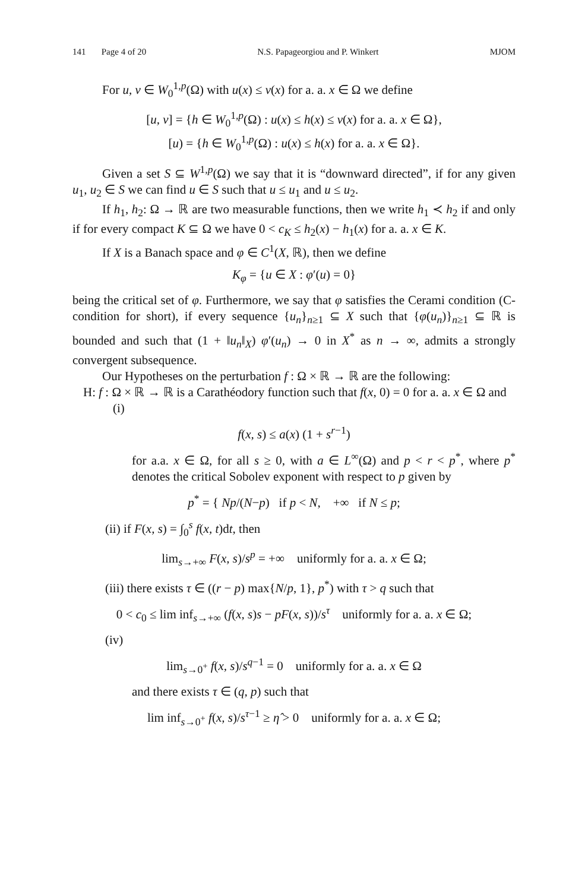141 Page 4 of 20 N.S. Papageorgiou and P. Winkert MJOM
For u, v ∈ W<sub>0</sub><sup>1,p</sup>(Ω) with u(x) ≤ v(x) for a. a. x ∈ Ω we define
[u, v] = {h ∈ W<sub>0</sub><sup>1,p</sup>(Ω) : u(x) ≤ h(x) ≤ v(x) for a. a. x ∈ Ω},
[u) = {h ∈ W<sub>0</sub><sup>1,p</sup>(Ω) : u(x) ≤ h(x) for a. a. x ∈ Ω}.
Given a set S ⊆ W<sup>1,p</sup>(Ω) we say that it is “downward directed”, if for any given u<sub>1</sub>, u<sub>2</sub> ∈ S we can find u ∈ S such that u ≤ u<sub>1</sub> and u ≤ u<sub>2</sub>.
If h<sub>1</sub>, h<sub>2</sub>: Ω → ℝ are two measurable functions, then we write h<sub>1</sub> ≺ h<sub>2</sub> if and only if for every compact K ⊆ Ω we have 0 < c<sub>K</sub> ≤ h<sub>2</sub>(x) − h<sub>1</sub>(x) for a. a. x ∈ K.
If X is a Banach space and φ ∈ C<sup>1</sup>(X, ℝ), then we define
K<sub>φ</sub> = {u ∈ X : φ′(u) = 0}
being the critical set of φ. Furthermore, we say that φ satisfies the Cerami condition (C-condition for short), if every sequence {u<sub>n</sub>}<sub>n≥1</sub> ⊆ X such that {φ(u<sub>n</sub>)}<sub>n≥1</sub> ⊆ ℝ is bounded and such that (1 + ‖u<sub>n</sub>‖<sub>X</sub>) φ′(u<sub>n</sub>) → 0 in X<sup>*</sup> as n → ∞, admits a strongly convergent subsequence.
Our Hypotheses on the perturbation f : Ω × ℝ → ℝ are the following:
H: f : Ω × ℝ → ℝ is a Carathéodory function such that f(x, 0) = 0 for a. a. x ∈ Ω and
(i)
f(x, s) ≤ a(x) (1 + s<sup>r−1</sup>)
for a.a. x ∈ Ω, for all s ≥ 0, with a ∈ L<sup>∞</sup>(Ω) and p < r < p<sup>*</sup>, where p<sup>*</sup> denotes the critical Sobolev exponent with respect to p given by
p<sup>*</sup> = { Np/(N−p) if p < N, +∞ if N ≤ p;
(ii) if F(x, s) = ∫<sub>0</sub><sup>s</sup> f(x, t)dt, then
lim<sub>s→+∞</sub> F(x, s)/s<sup>p</sup> = +∞ uniformly for a. a. x ∈ Ω;
(iii) there exists τ ∈ ((r − p) max{N/p, 1}, p<sup>*</sup>) with τ > q such that
0 < c<sub>0</sub> ≤ lim inf<sub>s→+∞</sub> (f(x, s)s − pF(x, s))/s<sup>τ</sup> uniformly for a. a. x ∈ Ω;
(iv)
lim<sub>s→0<sup>+</sup></sub> f(x, s)/s<sup>q−1</sup> = 0 uniformly for a. a. x ∈ Ω
and there exists τ ∈ (q, p) such that
lim inf<sub>s→0<sup>+</sup></sub> f(x, s)/s<sup>τ−1</sup> ≥ η̂ > 0 uniformly for a. a. x ∈ Ω;